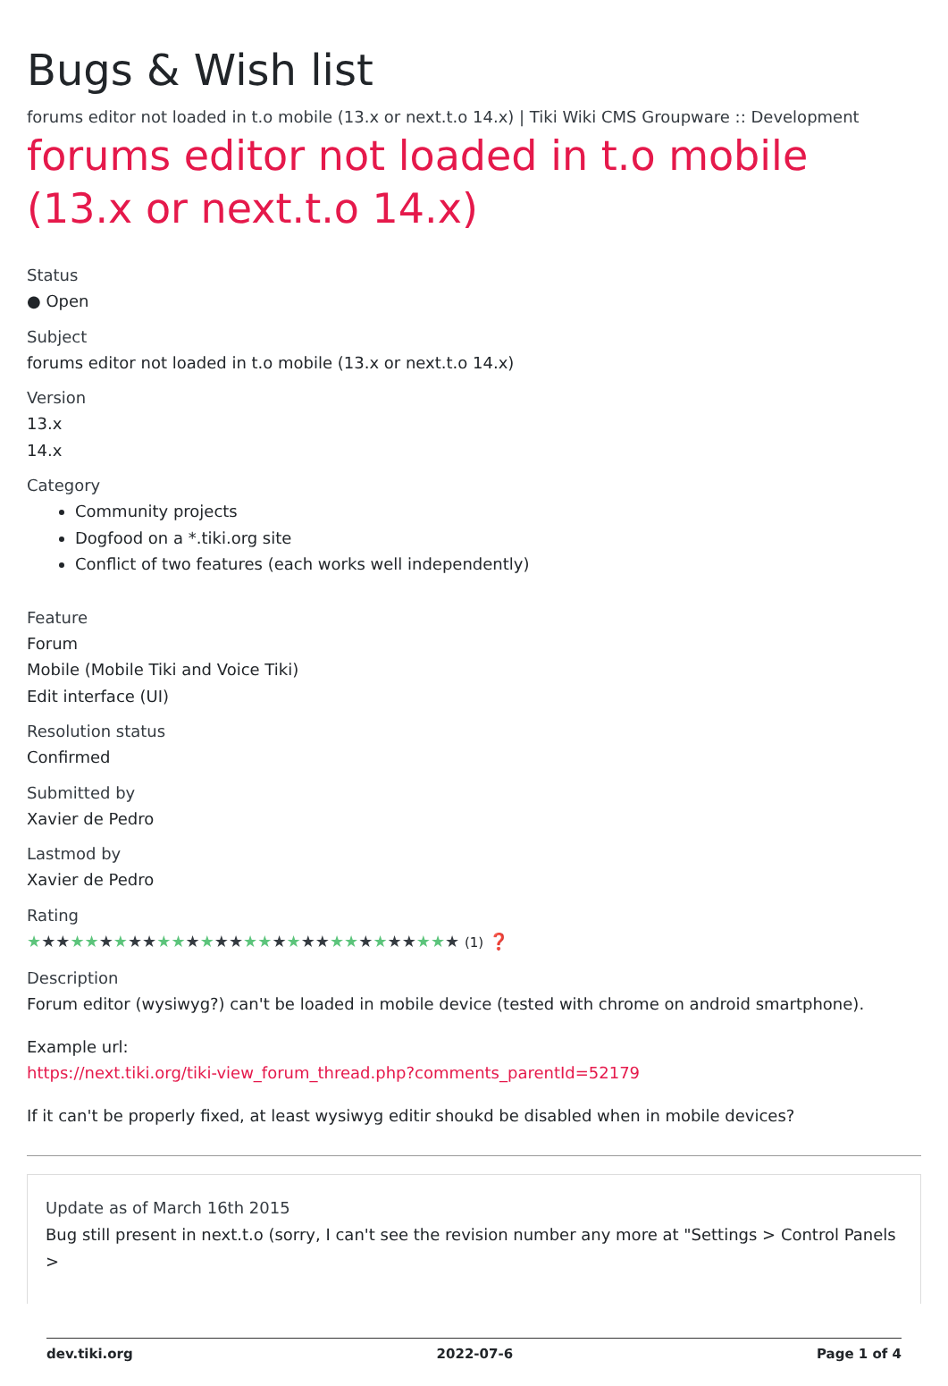Bugs & Wish list
forums editor not loaded in t.o mobile (13.x or next.t.o 14.x) | Tiki Wiki CMS Groupware :: Development
forums editor not loaded in t.o mobile (13.x or next.t.o 14.x)
Status
● Open
Subject
forums editor not loaded in t.o mobile (13.x or next.t.o 14.x)
Version
13.x
14.x
Category
Community projects
Dogfood on a *.tiki.org site
Conflict of two features (each works well independently)
Feature
Forum
Mobile (Mobile Tiki and Voice Tiki)
Edit interface (UI)
Resolution status
Confirmed
Submitted by
Xavier de Pedro
Lastmod by
Xavier de Pedro
Rating
★★★★★★★★★★★★★★★★★★★★★★★★★★★★★★ (1) ❓
Description
Forum editor (wysiwyg?) can't be loaded in mobile device (tested with chrome on android smartphone).
Example url:
https://next.tiki.org/tiki-view_forum_thread.php?comments_parentId=52179
If it can't be properly fixed, at least wysiwyg editir shoukd be disabled when in mobile devices?
Update as of March 16th 2015
Bug still present in next.t.o (sorry, I can't see the revision number any more at "Settings > Control Panels >
dev.tiki.org 2022-07-6 Page 1 of 4